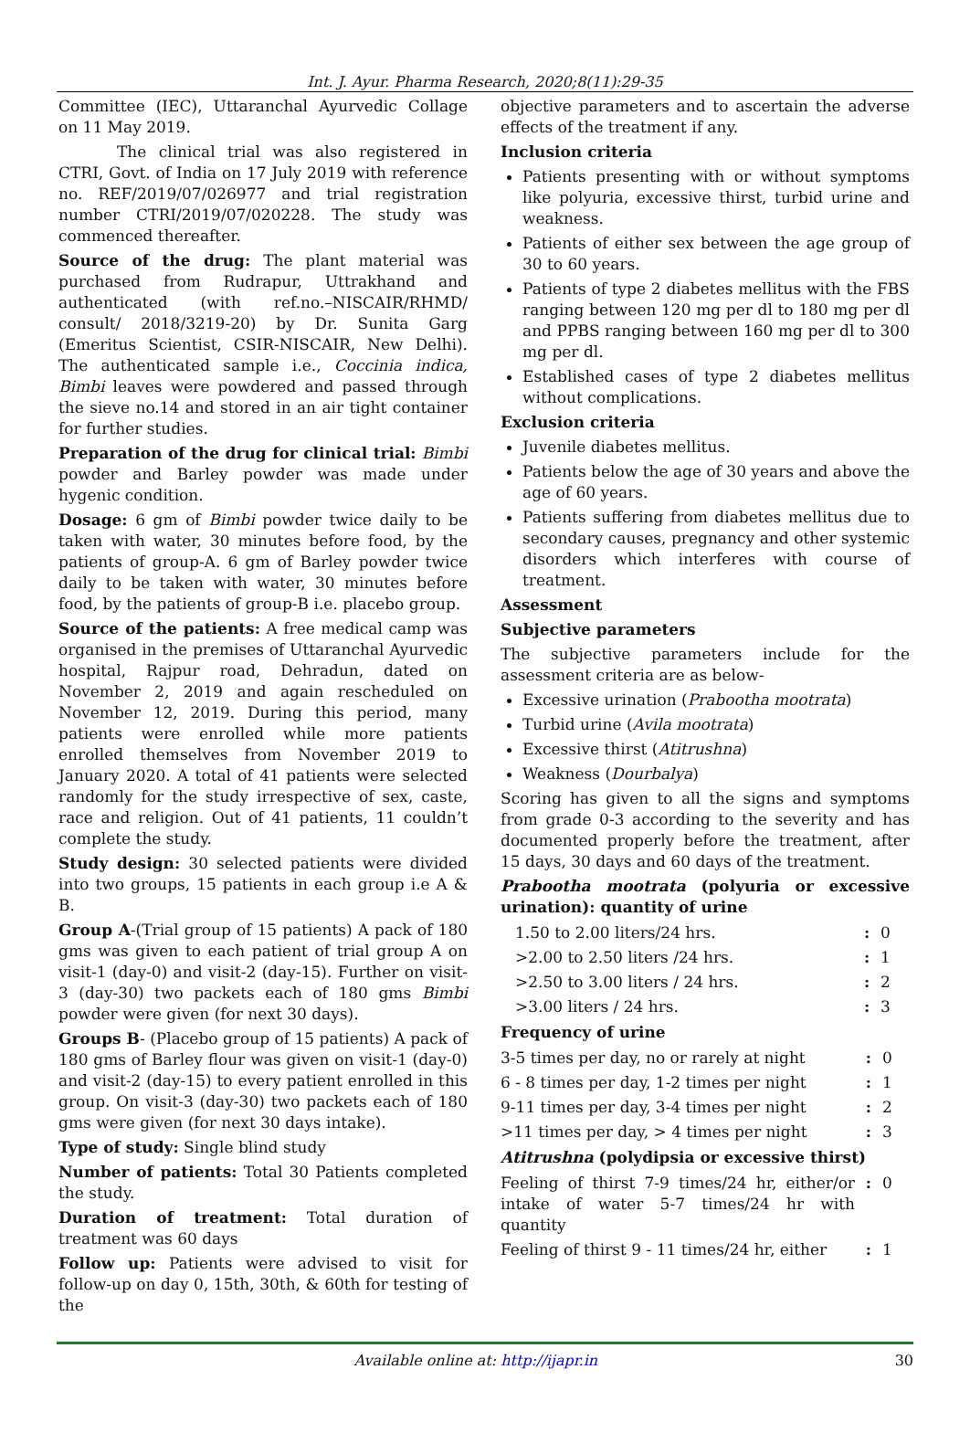Int. J. Ayur. Pharma Research, 2020;8(11):29-35
Committee (IEC), Uttaranchal Ayurvedic Collage on 11 May 2019.
The clinical trial was also registered in CTRI, Govt. of India on 17 July 2019 with reference no. REF/2019/07/026977 and trial registration number CTRI/2019/07/020228. The study was commenced thereafter.
Source of the drug: The plant material was purchased from Rudrapur, Uttrakhand and authenticated (with ref.no.–NISCAIR/RHMD/ consult/ 2018/3219-20) by Dr. Sunita Garg (Emeritus Scientist, CSIR-NISCAIR, New Delhi). The authenticated sample i.e., Coccinia indica, Bimbi leaves were powdered and passed through the sieve no.14 and stored in an air tight container for further studies.
Preparation of the drug for clinical trial: Bimbi powder and Barley powder was made under hygenic condition.
Dosage: 6 gm of Bimbi powder twice daily to be taken with water, 30 minutes before food, by the patients of group-A. 6 gm of Barley powder twice daily to be taken with water, 30 minutes before food, by the patients of group-B i.e. placebo group.
Source of the patients: A free medical camp was organised in the premises of Uttaranchal Ayurvedic hospital, Rajpur road, Dehradun, dated on November 2, 2019 and again rescheduled on November 12, 2019. During this period, many patients were enrolled while more patients enrolled themselves from November 2019 to January 2020. A total of 41 patients were selected randomly for the study irrespective of sex, caste, race and religion. Out of 41 patients, 11 couldn’t complete the study.
Study design: 30 selected patients were divided into two groups, 15 patients in each group i.e A & B.
Group A-(Trial group of 15 patients) A pack of 180 gms was given to each patient of trial group A on visit-1 (day-0) and visit-2 (day-15). Further on visit-3 (day-30) two packets each of 180 gms Bimbi powder were given (for next 30 days).
Groups B- (Placebo group of 15 patients) A pack of 180 gms of Barley flour was given on visit-1 (day-0) and visit-2 (day-15) to every patient enrolled in this group. On visit-3 (day-30) two packets each of 180 gms were given (for next 30 days intake).
Type of study: Single blind study
Number of patients: Total 30 Patients completed the study.
Duration of treatment: Total duration of treatment was 60 days
Follow up: Patients were advised to visit for follow-up on day 0, 15th, 30th, & 60th for testing of the
objective parameters and to ascertain the adverse effects of the treatment if any.
Inclusion criteria
Patients presenting with or without symptoms like polyuria, excessive thirst, turbid urine and weakness.
Patients of either sex between the age group of 30 to 60 years.
Patients of type 2 diabetes mellitus with the FBS ranging between 120 mg per dl to 180 mg per dl and PPBS ranging between 160 mg per dl to 300 mg per dl.
Established cases of type 2 diabetes mellitus without complications.
Exclusion criteria
Juvenile diabetes mellitus.
Patients below the age of 30 years and above the age of 60 years.
Patients suffering from diabetes mellitus due to secondary causes, pregnancy and other systemic disorders which interferes with course of treatment.
Assessment
Subjective parameters
The subjective parameters include for the assessment criteria are as below-
Excessive urination (Prabootha mootrata)
Turbid urine (Avila mootrata)
Excessive thirst (Atitrushna)
Weakness (Dourbalya)
Scoring has given to all the signs and symptoms from grade 0-3 according to the severity and has documented properly before the treatment, after 15 days, 30 days and 60 days of the treatment.
Prabootha mootrata (polyuria or excessive urination): quantity of urine
| 1.50 to 2.00 liters/24 hrs. | : | 0 |
| >2.00 to 2.50 liters /24 hrs. | : | 1 |
| >2.50 to 3.00 liters / 24 hrs. | : | 2 |
| >3.00 liters / 24 hrs. | : | 3 |
Frequency of urine
| 3-5 times per day, no or rarely at night | : | 0 |
| 6 - 8 times per day, 1-2 times per night | : | 1 |
| 9-11 times per day, 3-4 times per night | : | 2 |
| >11 times per day, > 4 times per night | : | 3 |
Atitrushna (polydipsia or excessive thirst)
| Feeling of thirst 7-9 times/24 hr, either/or intake of water 5-7 times/24 hr with quantity | : | 0 |
| Feeling of thirst 9 - 11 times/24 hr, either | : | 1 |
Available online at: http://ijapr.in 30